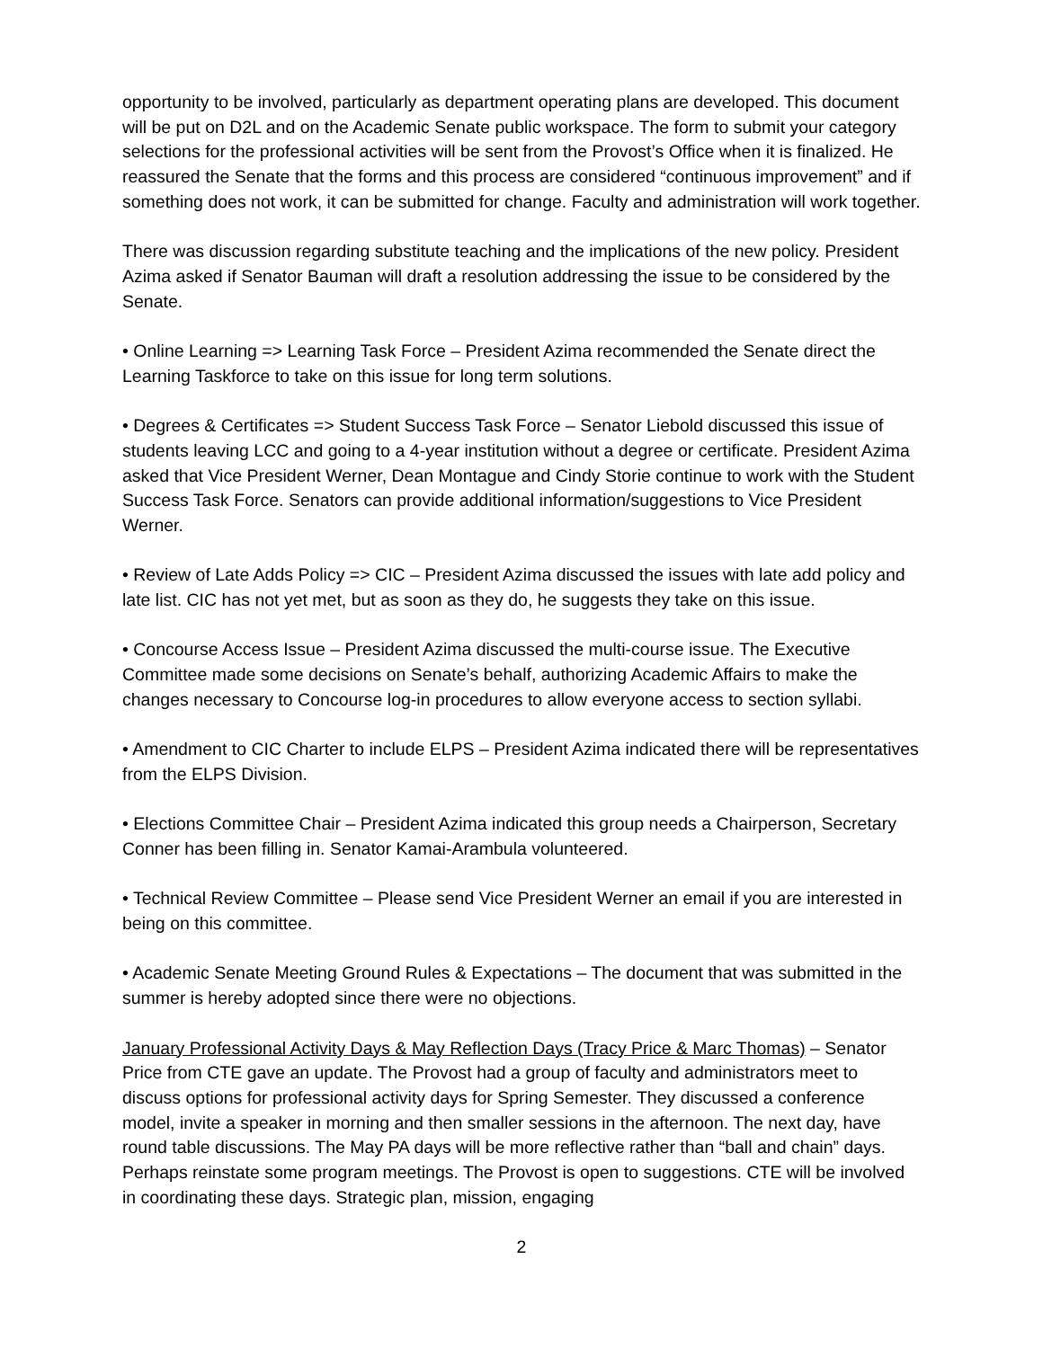opportunity to be involved, particularly as department operating plans are developed. This document will be put on D2L and on the Academic Senate public workspace. The form to submit your category selections for the professional activities will be sent from the Provost’s Office when it is finalized. He reassured the Senate that the forms and this process are considered “continuous improvement” and if something does not work, it can be submitted for change. Faculty and administration will work together.
There was discussion regarding substitute teaching and the implications of the new policy. President Azima asked if Senator Bauman will draft a resolution addressing the issue to be considered by the Senate.
• Online Learning => Learning Task Force – President Azima recommended the Senate direct the Learning Taskforce to take on this issue for long term solutions.
• Degrees & Certificates => Student Success Task Force – Senator Liebold discussed this issue of students leaving LCC and going to a 4-year institution without a degree or certificate. President Azima asked that Vice President Werner, Dean Montague and Cindy Storie continue to work with the Student Success Task Force. Senators can provide additional information/suggestions to Vice President Werner.
• Review of Late Adds Policy => CIC – President Azima discussed the issues with late add policy and late list. CIC has not yet met, but as soon as they do, he suggests they take on this issue.
• Concourse Access Issue – President Azima discussed the multi-course issue. The Executive Committee made some decisions on Senate’s behalf, authorizing Academic Affairs to make the changes necessary to Concourse log-in procedures to allow everyone access to section syllabi.
• Amendment to CIC Charter to include ELPS – President Azima indicated there will be representatives from the ELPS Division.
• Elections Committee Chair – President Azima indicated this group needs a Chairperson, Secretary Conner has been filling in. Senator Kamai-Arambula volunteered.
• Technical Review Committee – Please send Vice President Werner an email if you are interested in being on this committee.
• Academic Senate Meeting Ground Rules & Expectations – The document that was submitted in the summer is hereby adopted since there were no objections.
January Professional Activity Days & May Reflection Days (Tracy Price & Marc Thomas) – Senator Price from CTE gave an update. The Provost had a group of faculty and administrators meet to discuss options for professional activity days for Spring Semester. They discussed a conference model, invite a speaker in morning and then smaller sessions in the afternoon. The next day, have round table discussions. The May PA days will be more reflective rather than “ball and chain” days. Perhaps reinstate some program meetings. The Provost is open to suggestions. CTE will be involved in coordinating these days. Strategic plan, mission, engaging
2